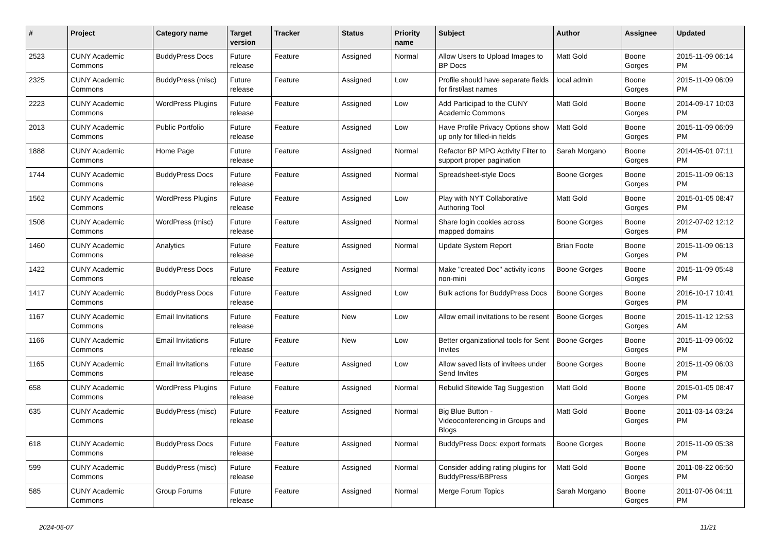| # | Project | Category name | Target version | Tracker | Status | Priority name | Subject | Author | Assignee | Updated |
| --- | --- | --- | --- | --- | --- | --- | --- | --- | --- | --- |
| 2523 | CUNY Academic Commons | BuddyPress Docs | Future release | Feature | Assigned | Normal | Allow Users to Upload Images to BP Docs | Matt Gold | Boone Gorges | 2015-11-09 06:14 PM |
| 2325 | CUNY Academic Commons | BuddyPress (misc) | Future release | Feature | Assigned | Low | Profile should have separate fields for first/last names | local admin | Boone Gorges | 2015-11-09 06:09 PM |
| 2223 | CUNY Academic Commons | WordPress Plugins | Future release | Feature | Assigned | Low | Add Participad to the CUNY Academic Commons | Matt Gold | Boone Gorges | 2014-09-17 10:03 PM |
| 2013 | CUNY Academic Commons | Public Portfolio | Future release | Feature | Assigned | Low | Have Profile Privacy Options show up only for filled-in fields | Matt Gold | Boone Gorges | 2015-11-09 06:09 PM |
| 1888 | CUNY Academic Commons | Home Page | Future release | Feature | Assigned | Normal | Refactor BP MPO Activity Filter to support proper pagination | Sarah Morgano | Boone Gorges | 2014-05-01 07:11 PM |
| 1744 | CUNY Academic Commons | BuddyPress Docs | Future release | Feature | Assigned | Normal | Spreadsheet-style Docs | Boone Gorges | Boone Gorges | 2015-11-09 06:13 PM |
| 1562 | CUNY Academic Commons | WordPress Plugins | Future release | Feature | Assigned | Low | Play with NYT Collaborative Authoring Tool | Matt Gold | Boone Gorges | 2015-01-05 08:47 PM |
| 1508 | CUNY Academic Commons | WordPress (misc) | Future release | Feature | Assigned | Normal | Share login cookies across mapped domains | Boone Gorges | Boone Gorges | 2012-07-02 12:12 PM |
| 1460 | CUNY Academic Commons | Analytics | Future release | Feature | Assigned | Normal | Update System Report | Brian Foote | Boone Gorges | 2015-11-09 06:13 PM |
| 1422 | CUNY Academic Commons | BuddyPress Docs | Future release | Feature | Assigned | Normal | Make "created Doc" activity icons non-mini | Boone Gorges | Boone Gorges | 2015-11-09 05:48 PM |
| 1417 | CUNY Academic Commons | BuddyPress Docs | Future release | Feature | Assigned | Low | Bulk actions for BuddyPress Docs | Boone Gorges | Boone Gorges | 2016-10-17 10:41 PM |
| 1167 | CUNY Academic Commons | Email Invitations | Future release | Feature | New | Low | Allow email invitations to be resent | Boone Gorges | Boone Gorges | 2015-11-12 12:53 AM |
| 1166 | CUNY Academic Commons | Email Invitations | Future release | Feature | New | Low | Better organizational tools for Sent Invites | Boone Gorges | Boone Gorges | 2015-11-09 06:02 PM |
| 1165 | CUNY Academic Commons | Email Invitations | Future release | Feature | Assigned | Low | Allow saved lists of invitees under Send Invites | Boone Gorges | Boone Gorges | 2015-11-09 06:03 PM |
| 658 | CUNY Academic Commons | WordPress Plugins | Future release | Feature | Assigned | Normal | Rebulid Sitewide Tag Suggestion | Matt Gold | Boone Gorges | 2015-01-05 08:47 PM |
| 635 | CUNY Academic Commons | BuddyPress (misc) | Future release | Feature | Assigned | Normal | Big Blue Button - Videoconferencing in Groups and Blogs | Matt Gold | Boone Gorges | 2011-03-14 03:24 PM |
| 618 | CUNY Academic Commons | BuddyPress Docs | Future release | Feature | Assigned | Normal | BuddyPress Docs: export formats | Boone Gorges | Boone Gorges | 2015-11-09 05:38 PM |
| 599 | CUNY Academic Commons | BuddyPress (misc) | Future release | Feature | Assigned | Normal | Consider adding rating plugins for BuddyPress/BBPress | Matt Gold | Boone Gorges | 2011-08-22 06:50 PM |
| 585 | CUNY Academic Commons | Group Forums | Future release | Feature | Assigned | Normal | Merge Forum Topics | Sarah Morgano | Boone Gorges | 2011-07-06 04:11 PM |
2024-05-07 11/21